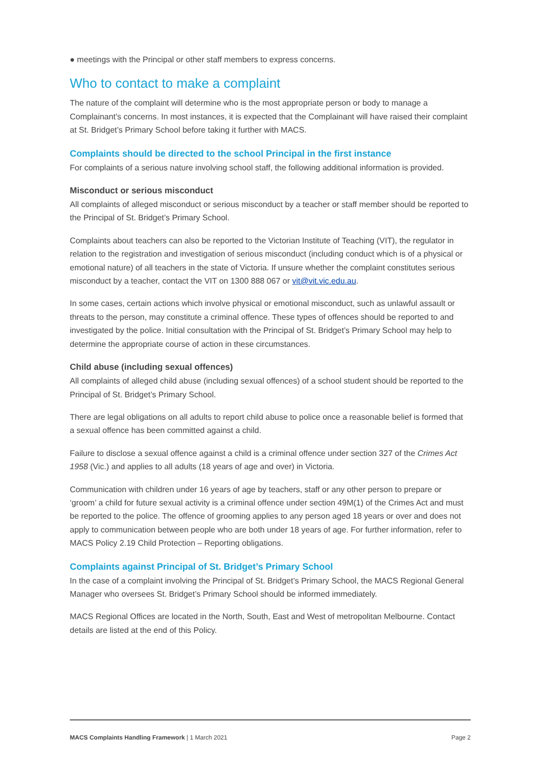● meetings with the Principal or other staff members to express concerns.
Who to contact to make a complaint
The nature of the complaint will determine who is the most appropriate person or body to manage a Complainant’s concerns. In most instances, it is expected that the Complainant will have raised their complaint at St. Bridget’s Primary School before taking it further with MACS.
Complaints should be directed to the school Principal in the first instance
For complaints of a serious nature involving school staff, the following additional information is provided.
Misconduct or serious misconduct
All complaints of alleged misconduct or serious misconduct by a teacher or staff member should be reported to the Principal of St. Bridget’s Primary School.
Complaints about teachers can also be reported to the Victorian Institute of Teaching (VIT), the regulator in relation to the registration and investigation of serious misconduct (including conduct which is of a physical or emotional nature) of all teachers in the state of Victoria. If unsure whether the complaint constitutes serious misconduct by a teacher, contact the VIT on 1300 888 067 or vit@vit.vic.edu.au.
In some cases, certain actions which involve physical or emotional misconduct, such as unlawful assault or threats to the person, may constitute a criminal offence. These types of offences should be reported to and investigated by the police. Initial consultation with the Principal of St. Bridget’s Primary School may help to determine the appropriate course of action in these circumstances.
Child abuse (including sexual offences)
All complaints of alleged child abuse (including sexual offences) of a school student should be reported to the Principal of St. Bridget’s Primary School.
There are legal obligations on all adults to report child abuse to police once a reasonable belief is formed that a sexual offence has been committed against a child.
Failure to disclose a sexual offence against a child is a criminal offence under section 327 of the Crimes Act 1958 (Vic.) and applies to all adults (18 years of age and over) in Victoria.
Communication with children under 16 years of age by teachers, staff or any other person to prepare or ‘groom’ a child for future sexual activity is a criminal offence under section 49M(1) of the Crimes Act and must be reported to the police. The offence of grooming applies to any person aged 18 years or over and does not apply to communication between people who are both under 18 years of age. For further information, refer to MACS Policy 2.19 Child Protection – Reporting obligations.
Complaints against Principal of St. Bridget’s Primary School
In the case of a complaint involving the Principal of St. Bridget’s Primary School, the MACS Regional General Manager who oversees St. Bridget’s Primary School should be informed immediately.
MACS Regional Offices are located in the North, South, East and West of metropolitan Melbourne. Contact details are listed at the end of this Policy.
MACS Complaints Handling Framework | 1 March 2021 Page 2